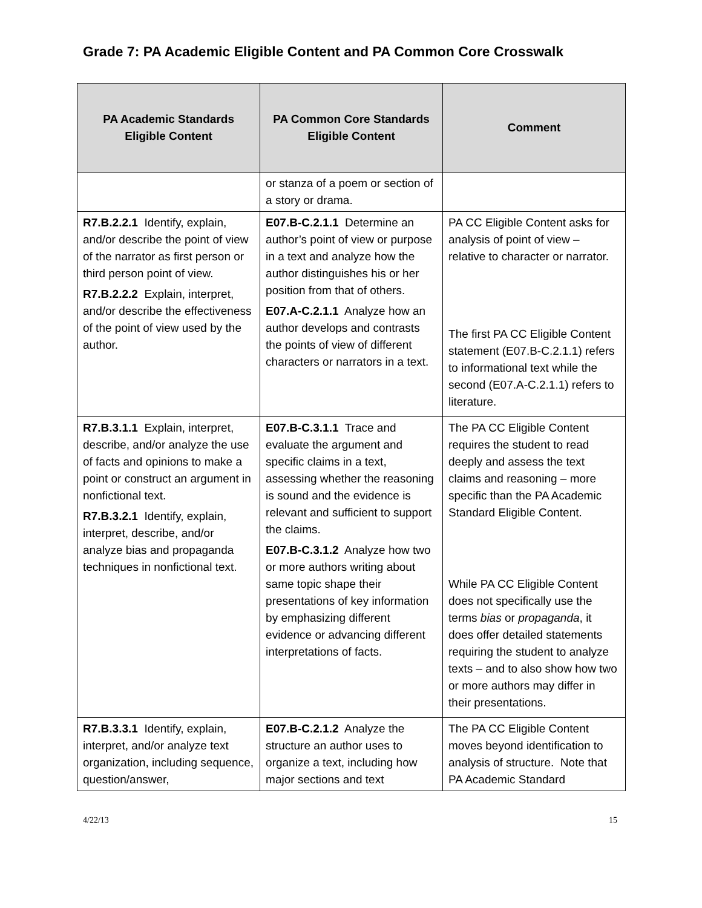Grade 7: PA Academic Eligible Content and PA Common Core Crosswalk
| PA Academic Standards Eligible Content | PA Common Core Standards Eligible Content | Comment |
| --- | --- | --- |
| | or stanza of a poem or section of a story or drama. | |
| R7.B.2.2.1 Identify, explain, and/or describe the point of view of the narrator as first person or third person point of view. R7.B.2.2.2 Explain, interpret, and/or describe the effectiveness of the point of view used by the author. | E07.B-C.2.1.1 Determine an author’s point of view or purpose in a text and analyze how the author distinguishes his or her position from that of others. E07.A-C.2.1.1 Analyze how an author develops and contrasts the points of view of different characters or narrators in a text. | PA CC Eligible Content asks for analysis of point of view – relative to character or narrator. The first PA CC Eligible Content statement (E07.B-C.2.1.1) refers to informational text while the second (E07.A-C.2.1.1) refers to literature. |
| R7.B.3.1.1 Explain, interpret, describe, and/or analyze the use of facts and opinions to make a point or construct an argument in nonfictional text. R7.B.3.2.1 Identify, explain, interpret, describe, and/or analyze bias and propaganda techniques in nonfictional text. | E07.B-C.3.1.1 Trace and evaluate the argument and specific claims in a text, assessing whether the reasoning is sound and the evidence is relevant and sufficient to support the claims. E07.B-C.3.1.2 Analyze how two or more authors writing about same topic shape their presentations of key information by emphasizing different evidence or advancing different interpretations of facts. | The PA CC Eligible Content requires the student to read deeply and assess the text claims and reasoning – more specific than the PA Academic Standard Eligible Content. While PA CC Eligible Content does not specifically use the terms bias or propaganda , it does offer detailed statements requiring the student to analyze texts – and to also show how two or more authors may differ in their presentations. |
| R7.B.3.3.1 Identify, explain, interpret, and/or analyze text organization, including sequence, question/answer, | E07.B-C.2.1.2 Analyze the structure an author uses to organize a text, including how major sections and text | The PA CC Eligible Content moves beyond identification to analysis of structure. Note that PA Academic Standard |
4/22/13 15